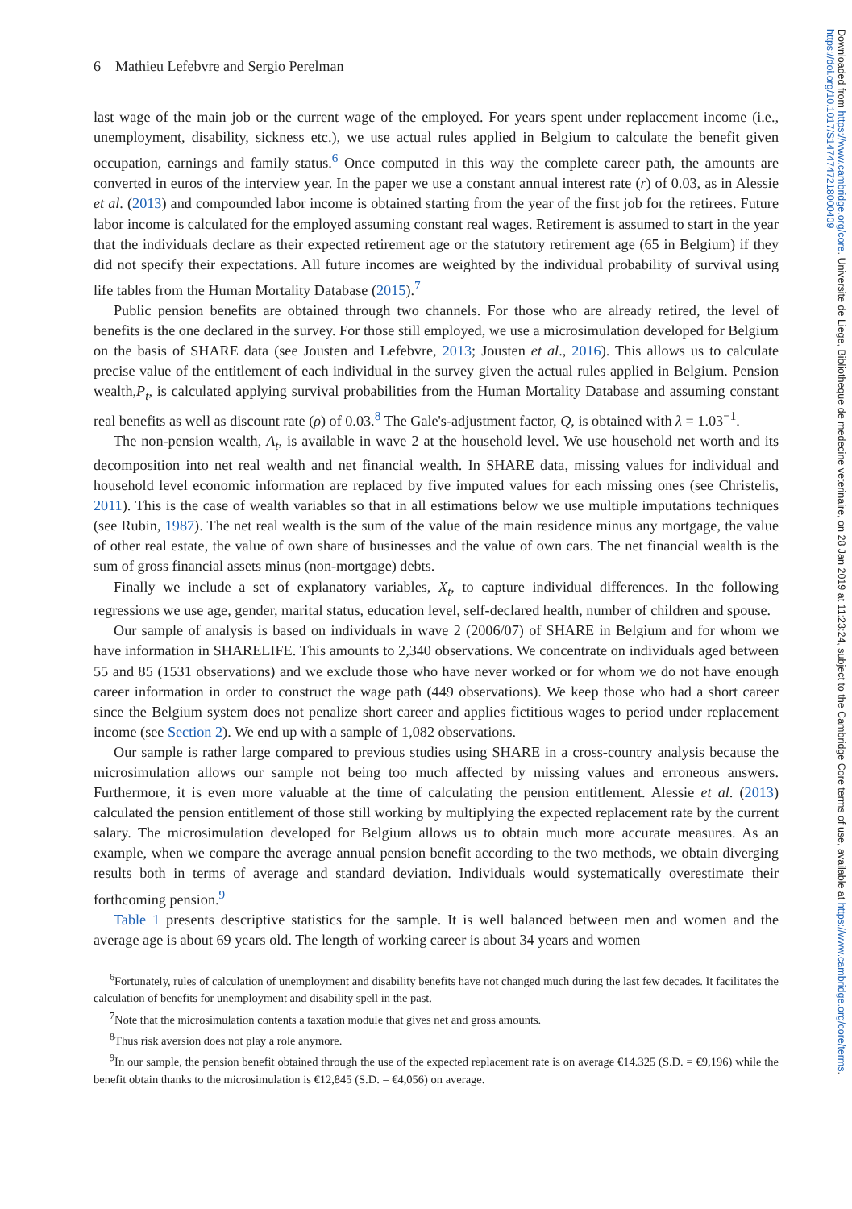Downloaded from https://www.cambridge.org/core. Universite de Liege, Bibliotheque de medecine veterinaire, on 28 Jan 2019 at 11:23:24, subject to the Cambridge Core terms of use, available at https://www.cambridge.org/core/terms. https://doi.org/10.1017/S1474747218000409
6 Mathieu Lefebvre and Sergio Perelman
last wage of the main job or the current wage of the employed. For years spent under replacement income (i.e., unemployment, disability, sickness etc.), we use actual rules applied in Belgium to calculate the benefit given occupation, earnings and family status.<sup>6</sup> Once computed in this way the complete career path, the amounts are converted in euros of the interview year. In the paper we use a constant annual interest rate (r) of 0.03, as in Alessie et al. (2013) and compounded labor income is obtained starting from the year of the first job for the retirees. Future labor income is calculated for the employed assuming constant real wages. Retirement is assumed to start in the year that the individuals declare as their expected retirement age or the statutory retirement age (65 in Belgium) if they did not specify their expectations. All future incomes are weighted by the individual probability of survival using life tables from the Human Mortality Database (2015).<sup>7</sup>
Public pension benefits are obtained through two channels. For those who are already retired, the level of benefits is the one declared in the survey. For those still employed, we use a microsimulation developed for Belgium on the basis of SHARE data (see Jousten and Lefebvre, 2013; Jousten et al., 2016). This allows us to calculate precise value of the entitlement of each individual in the survey given the actual rules applied in Belgium. Pension wealth,P<sub>t</sub>, is calculated applying survival probabilities from the Human Mortality Database and assuming constant real benefits as well as discount rate (ρ) of 0.03.<sup>8</sup> The Gale's-adjustment factor, Q, is obtained with λ = 1.03<sup>−1</sup>.
The non-pension wealth, A<sub>t</sub>, is available in wave 2 at the household level. We use household net worth and its decomposition into net real wealth and net financial wealth. In SHARE data, missing values for individual and household level economic information are replaced by five imputed values for each missing ones (see Christelis, 2011). This is the case of wealth variables so that in all estimations below we use multiple imputations techniques (see Rubin, 1987). The net real wealth is the sum of the value of the main residence minus any mortgage, the value of other real estate, the value of own share of businesses and the value of own cars. The net financial wealth is the sum of gross financial assets minus (non-mortgage) debts.
Finally we include a set of explanatory variables, X<sub>t</sub>, to capture individual differences. In the following regressions we use age, gender, marital status, education level, self-declared health, number of children and spouse.
Our sample of analysis is based on individuals in wave 2 (2006/07) of SHARE in Belgium and for whom we have information in SHARELIFE. This amounts to 2,340 observations. We concentrate on individuals aged between 55 and 85 (1531 observations) and we exclude those who have never worked or for whom we do not have enough career information in order to construct the wage path (449 observations). We keep those who had a short career since the Belgium system does not penalize short career and applies fictitious wages to period under replacement income (see Section 2). We end up with a sample of 1,082 observations.
Our sample is rather large compared to previous studies using SHARE in a cross-country analysis because the microsimulation allows our sample not being too much affected by missing values and erroneous answers. Furthermore, it is even more valuable at the time of calculating the pension entitlement. Alessie et al. (2013) calculated the pension entitlement of those still working by multiplying the expected replacement rate by the current salary. The microsimulation developed for Belgium allows us to obtain much more accurate measures. As an example, when we compare the average annual pension benefit according to the two methods, we obtain diverging results both in terms of average and standard deviation. Individuals would systematically overestimate their forthcoming pension.<sup>9</sup>
Table 1 presents descriptive statistics for the sample. It is well balanced between men and women and the average age is about 69 years old. The length of working career is about 34 years and women
<sup>6</sup> Fortunately, rules of calculation of unemployment and disability benefits have not changed much during the last few decades. It facilitates the calculation of benefits for unemployment and disability spell in the past.
<sup>7</sup> Note that the microsimulation contents a taxation module that gives net and gross amounts.
<sup>8</sup> Thus risk aversion does not play a role anymore.
<sup>9</sup> In our sample, the pension benefit obtained through the use of the expected replacement rate is on average €14.325 (S.D. = €9,196) while the benefit obtain thanks to the microsimulation is €12,845 (S.D. = €4,056) on average.